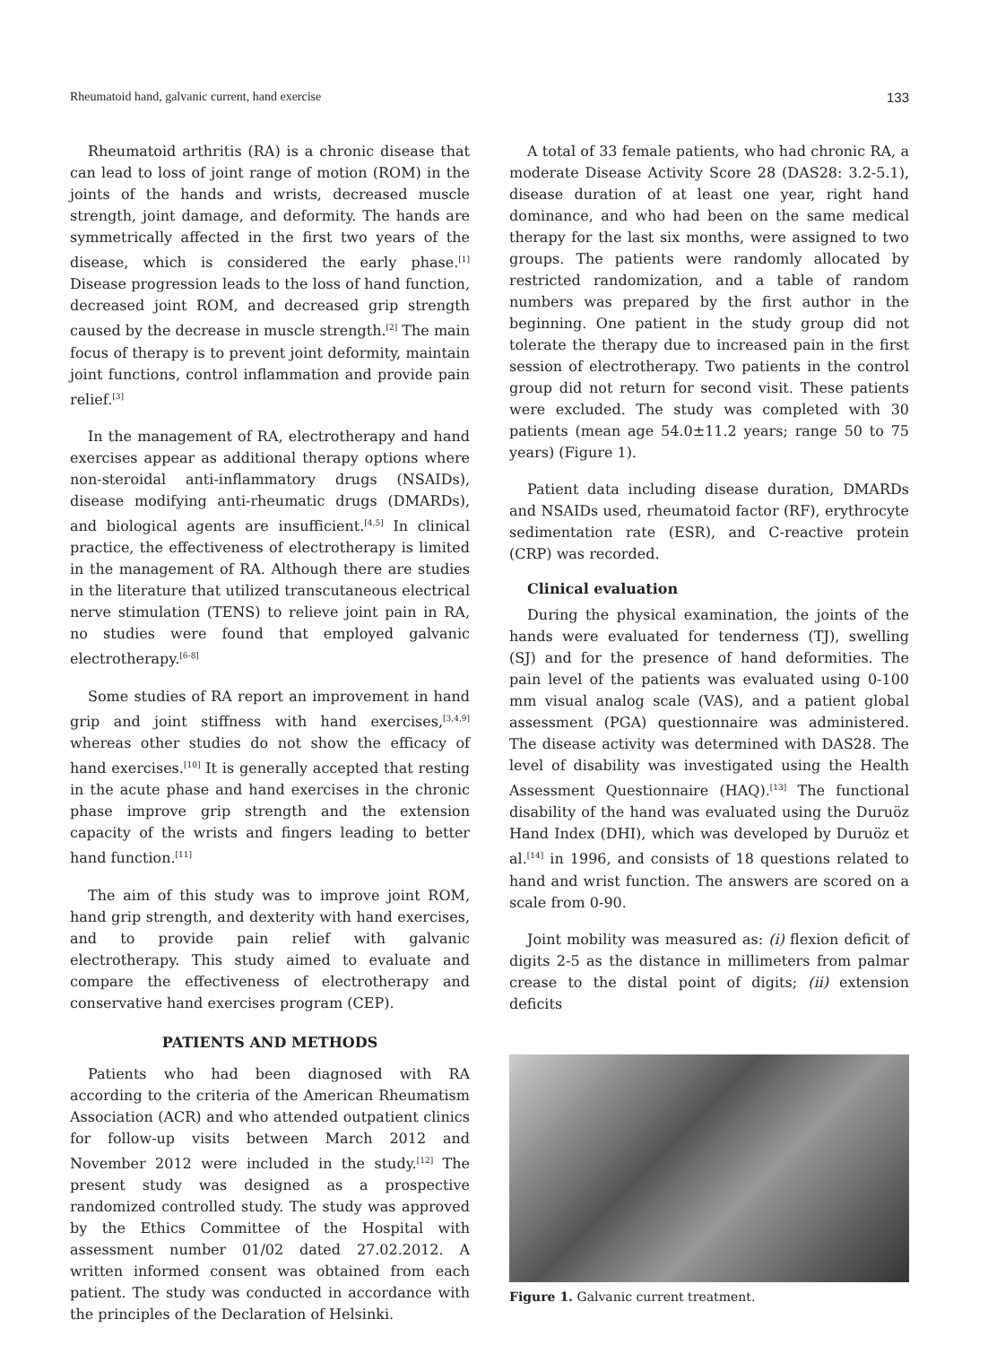Rheumatoid hand, galvanic current, hand exercise 133
Rheumatoid arthritis (RA) is a chronic disease that can lead to loss of joint range of motion (ROM) in the joints of the hands and wrists, decreased muscle strength, joint damage, and deformity. The hands are symmetrically affected in the first two years of the disease, which is considered the early phase.<sup>[1]</sup> Disease progression leads to the loss of hand function, decreased joint ROM, and decreased grip strength caused by the decrease in muscle strength.<sup>[2]</sup> The main focus of therapy is to prevent joint deformity, maintain joint functions, control inflammation and provide pain relief.<sup>[3]</sup>
In the management of RA, electrotherapy and hand exercises appear as additional therapy options where non-steroidal anti-inflammatory drugs (NSAIDs), disease modifying anti-rheumatic drugs (DMARDs), and biological agents are insufficient.<sup>[4,5]</sup> In clinical practice, the effectiveness of electrotherapy is limited in the management of RA. Although there are studies in the literature that utilized transcutaneous electrical nerve stimulation (TENS) to relieve joint pain in RA, no studies were found that employed galvanic electrotherapy.<sup>[6-8]</sup>
Some studies of RA report an improvement in hand grip and joint stiffness with hand exercises,<sup>[3,4,9]</sup> whereas other studies do not show the efficacy of hand exercises.<sup>[10]</sup> It is generally accepted that resting in the acute phase and hand exercises in the chronic phase improve grip strength and the extension capacity of the wrists and fingers leading to better hand function.<sup>[11]</sup>
The aim of this study was to improve joint ROM, hand grip strength, and dexterity with hand exercises, and to provide pain relief with galvanic electrotherapy. This study aimed to evaluate and compare the effectiveness of electrotherapy and conservative hand exercises program (CEP).
PATIENTS AND METHODS
Patients who had been diagnosed with RA according to the criteria of the American Rheumatism Association (ACR) and who attended outpatient clinics for follow-up visits between March 2012 and November 2012 were included in the study.<sup>[12]</sup> The present study was designed as a prospective randomized controlled study. The study was approved by the Ethics Committee of the Hospital with assessment number 01/02 dated 27.02.2012. A written informed consent was obtained from each patient. The study was conducted in accordance with the principles of the Declaration of Helsinki.
A total of 33 female patients, who had chronic RA, a moderate Disease Activity Score 28 (DAS28: 3.2-5.1), disease duration of at least one year, right hand dominance, and who had been on the same medical therapy for the last six months, were assigned to two groups. The patients were randomly allocated by restricted randomization, and a table of random numbers was prepared by the first author in the beginning. One patient in the study group did not tolerate the therapy due to increased pain in the first session of electrotherapy. Two patients in the control group did not return for second visit. These patients were excluded. The study was completed with 30 patients (mean age 54.0±11.2 years; range 50 to 75 years) (Figure 1).
Patient data including disease duration, DMARDs and NSAIDs used, rheumatoid factor (RF), erythrocyte sedimentation rate (ESR), and C-reactive protein (CRP) was recorded.
Clinical evaluation
During the physical examination, the joints of the hands were evaluated for tenderness (TJ), swelling (SJ) and for the presence of hand deformities. The pain level of the patients was evaluated using 0-100 mm visual analog scale (VAS), and a patient global assessment (PGA) questionnaire was administered. The disease activity was determined with DAS28. The level of disability was investigated using the Health Assessment Questionnaire (HAQ).<sup>[13]</sup> The functional disability of the hand was evaluated using the Duruöz Hand Index (DHI), which was developed by Duruöz et al.<sup>[14]</sup> in 1996, and consists of 18 questions related to hand and wrist function. The answers are scored on a scale from 0-90.
Joint mobility was measured as: (i) flexion deficit of digits 2-5 as the distance in millimeters from palmar crease to the distal point of digits; (ii) extension deficits
Figure 1. Galvanic current treatment.